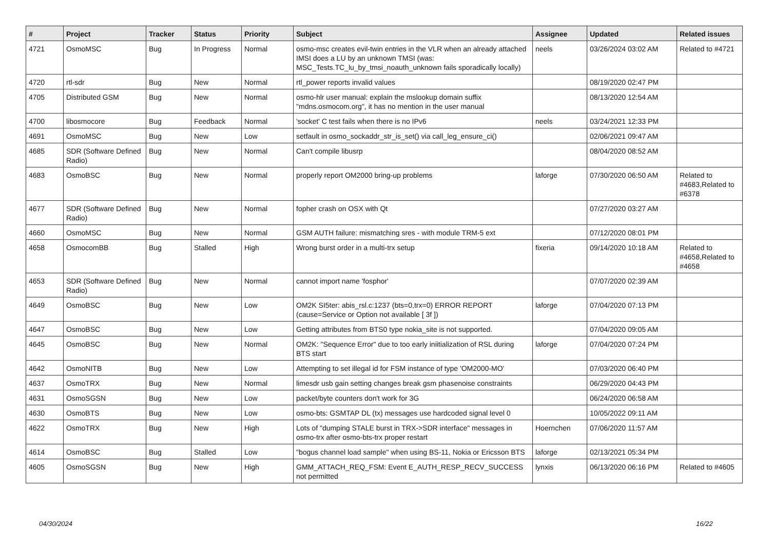| # | Project | Tracker | Status | Priority | Subject | Assignee | Updated | Related issues |
| --- | --- | --- | --- | --- | --- | --- | --- | --- |
| 4721 | OsmoMSC | Bug | In Progress | Normal | osmo-msc creates evil-twin entries in the VLR when an already attached IMSI does a LU by an unknown TMSI (was: MSC_Tests.TC_lu_by_tmsi_noauth_unknown fails sporadically locally) | neels | 03/26/2024 03:02 AM | Related to #4721 |
| 4720 | rtl-sdr | Bug | New | Normal | rtl_power reports invalid values | | 08/19/2020 02:47 PM | |
| 4705 | Distributed GSM | Bug | New | Normal | osmo-hlr user manual: explain the mslookup domain suffix "mdns.osmocom.org", it has no mention in the user manual | | 08/13/2020 12:54 AM | |
| 4700 | libosmocore | Bug | Feedback | Normal | 'socket' C test fails when there is no IPv6 | neels | 03/24/2021 12:33 PM | |
| 4691 | OsmoMSC | Bug | New | Low | setfault in osmo_sockaddr_str_is_set() via call_leg_ensure_ci() | | 02/06/2021 09:47 AM | |
| 4685 | SDR (Software Defined Radio) | Bug | New | Normal | Can't compile libusrp | | 08/04/2020 08:52 AM | |
| 4683 | OsmoBSC | Bug | New | Normal | properly report OM2000 bring-up problems | laforge | 07/30/2020 06:50 AM | Related to #4683,Related to #6378 |
| 4677 | SDR (Software Defined Radio) | Bug | New | Normal | fopher crash on OSX with Qt | | 07/27/2020 03:27 AM | |
| 4660 | OsmoMSC | Bug | New | Normal | GSM AUTH failure: mismatching sres - with module TRM-5 ext | | 07/12/2020 08:01 PM | |
| 4658 | OsmocomBB | Bug | Stalled | High | Wrong burst order in a multi-trx setup | fixeria | 09/14/2020 10:18 AM | Related to #4658,Related to #4658 |
| 4653 | SDR (Software Defined Radio) | Bug | New | Normal | cannot import name 'fosphor' | | 07/07/2020 02:39 AM | |
| 4649 | OsmoBSC | Bug | New | Low | OM2K SI5ter: abis_rsl.c:1237 (bts=0,trx=0) ERROR REPORT (cause=Service or Option not available [ 3f ]) | laforge | 07/04/2020 07:13 PM | |
| 4647 | OsmoBSC | Bug | New | Low | Getting attributes from BTS0 type nokia_site is not supported. | | 07/04/2020 09:05 AM | |
| 4645 | OsmoBSC | Bug | New | Normal | OM2K: "Sequence Error" due to too early iniitialization of RSL during BTS start | laforge | 07/04/2020 07:24 PM | |
| 4642 | OsmoNITB | Bug | New | Low | Attempting to set illegal id for FSM instance of type 'OM2000-MO' | | 07/03/2020 06:40 PM | |
| 4637 | OsmoTRX | Bug | New | Normal | limesdr usb gain setting changes break gsm phasenoise constraints | | 06/29/2020 04:43 PM | |
| 4631 | OsmoSGSN | Bug | New | Low | packet/byte counters don't work for 3G | | 06/24/2020 06:58 AM | |
| 4630 | OsmoBTS | Bug | New | Low | osmo-bts: GSMTAP DL (tx) messages use hardcoded signal level 0 | | 10/05/2022 09:11 AM | |
| 4622 | OsmoTRX | Bug | New | High | Lots of "dumping STALE burst in TRX->SDR interface" messages in osmo-trx after osmo-bts-trx proper restart | Hoernchen | 07/06/2020 11:57 AM | |
| 4614 | OsmoBSC | Bug | Stalled | Low | "bogus channel load sample" when using BS-11, Nokia or Ericsson BTS | laforge | 02/13/2021 05:34 PM | |
| 4605 | OsmoSGSN | Bug | New | High | GMM_ATTACH_REQ_FSM: Event E_AUTH_RESP_RECV_SUCCESS not permitted | lynxis | 06/13/2020 06:16 PM | Related to #4605 |
04/30/2024 16/22